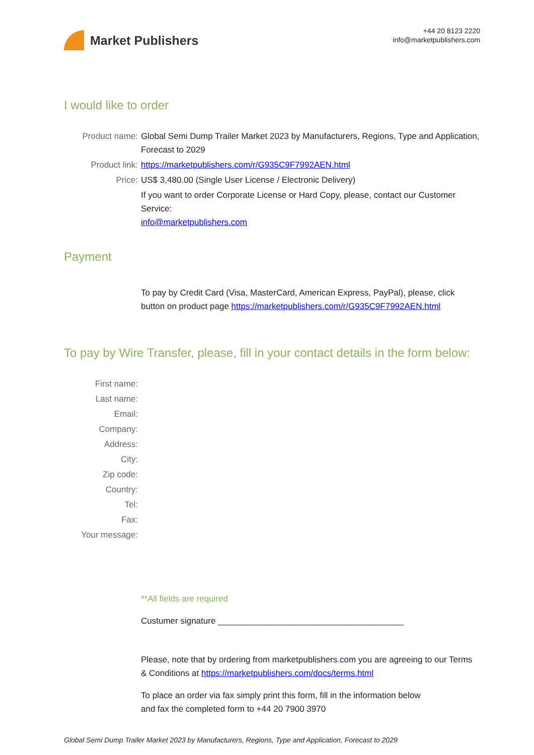Market Publishers
+44 20 8123 2220
info@marketpublishers.com
I would like to order
Product name: Global Semi Dump Trailer Market 2023 by Manufacturers, Regions, Type and Application, Forecast to 2029
Product link: https://marketpublishers.com/r/G935C9F7992AEN.html
Price: US$ 3,480.00 (Single User License / Electronic Delivery)
If you want to order Corporate License or Hard Copy, please, contact our Customer Service:
info@marketpublishers.com
Payment
To pay by Credit Card (Visa, MasterCard, American Express, PayPal), please, click button on product page https://marketpublishers.com/r/G935C9F7992AEN.html
To pay by Wire Transfer, please, fill in your contact details in the form below:
First name:
Last name:
Email:
Company:
Address:
City:
Zip code:
Country:
Tel:
Fax:
Your message:
**All fields are required
Custumer signature _______________________________________
Please, note that by ordering from marketpublishers.com you are agreeing to our Terms & Conditions at https://marketpublishers.com/docs/terms.html
To place an order via fax simply print this form, fill in the information below
and fax the completed form to +44 20 7900 3970
Global Semi Dump Trailer Market 2023 by Manufacturers, Regions, Type and Application, Forecast to 2029